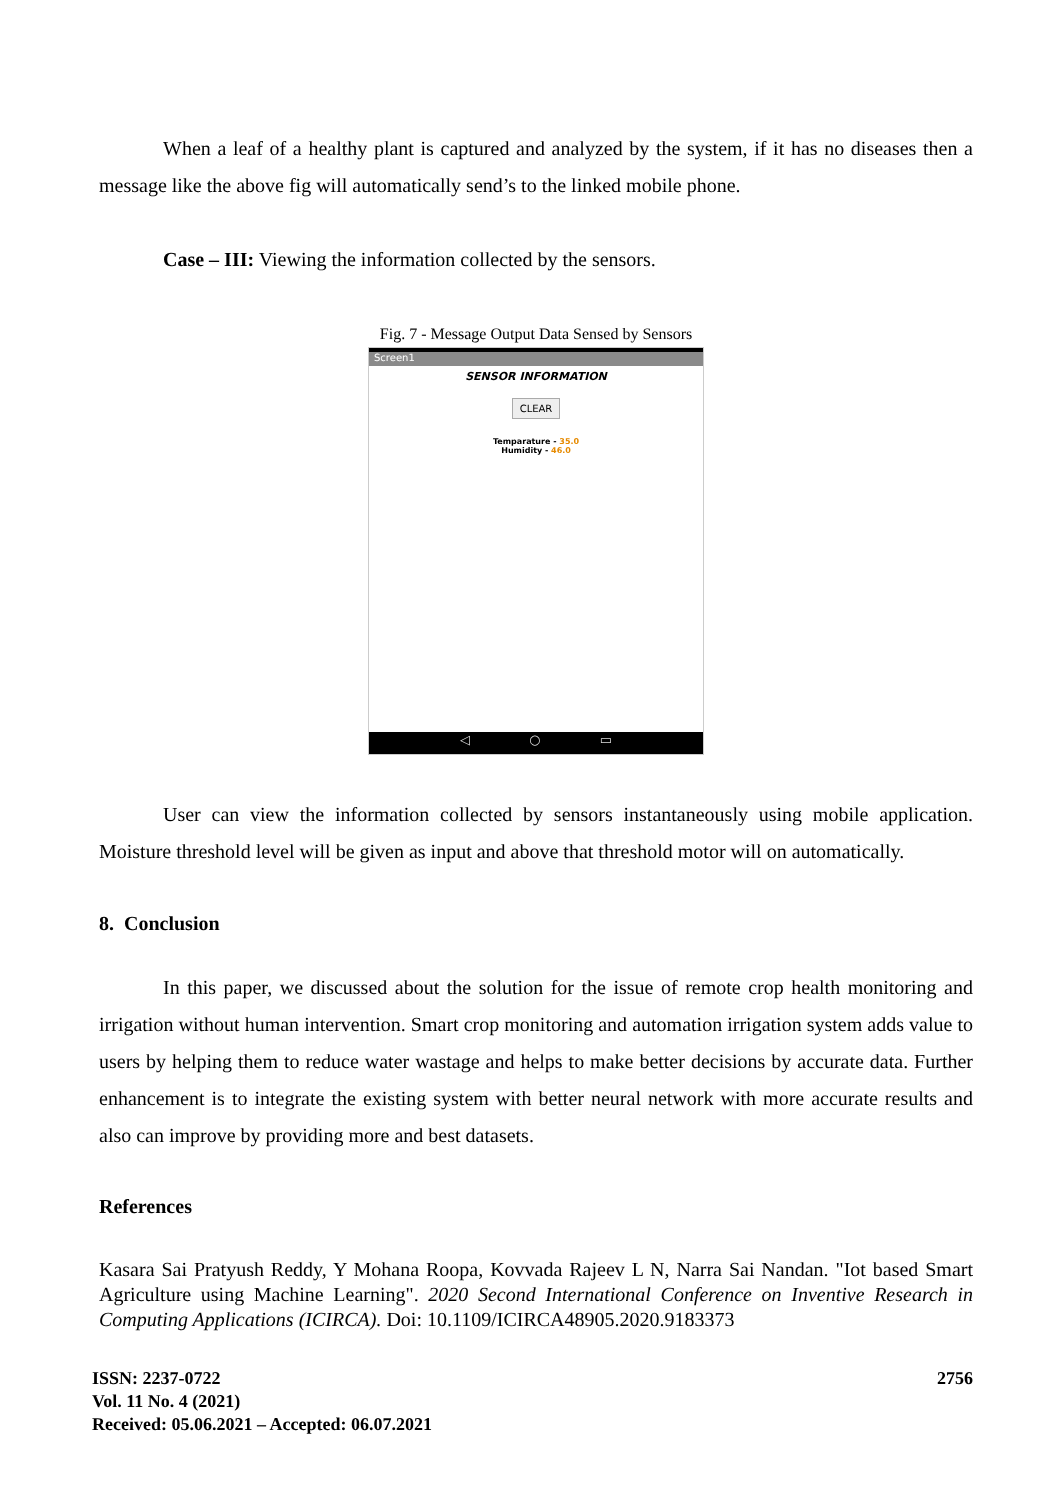When a leaf of a healthy plant is captured and analyzed by the system, if it has no diseases then a message like the above fig will automatically send’s to the linked mobile phone.
Case – III: Viewing the information collected by the sensors.
Fig. 7 - Message Output Data Sensed by Sensors
Screen1
SENSOR INFORMATION
CLEAR
Temparature - 35.0
Humidity - 46.0
◁ ○ ▭
User can view the information collected by sensors instantaneously using mobile application. Moisture threshold level will be given as input and above that threshold motor will on automatically.
8. Conclusion
In this paper, we discussed about the solution for the issue of remote crop health monitoring and irrigation without human intervention. Smart crop monitoring and automation irrigation system adds value to users by helping them to reduce water wastage and helps to make better decisions by accurate data. Further enhancement is to integrate the existing system with better neural network with more accurate results and also can improve by providing more and best datasets.
References
Kasara Sai Pratyush Reddy, Y Mohana Roopa, Kovvada Rajeev L N, Narra Sai Nandan. "Iot based Smart Agriculture using Machine Learning". 2020 Second International Conference on Inventive Research in Computing Applications (ICIRCA). Doi: 10.1109/ICIRCA48905.2020.9183373
ISSN: 2237-0722
Vol. 11 No. 4 (2021)
Received: 05.06.2021 – Accepted: 06.07.2021
2756